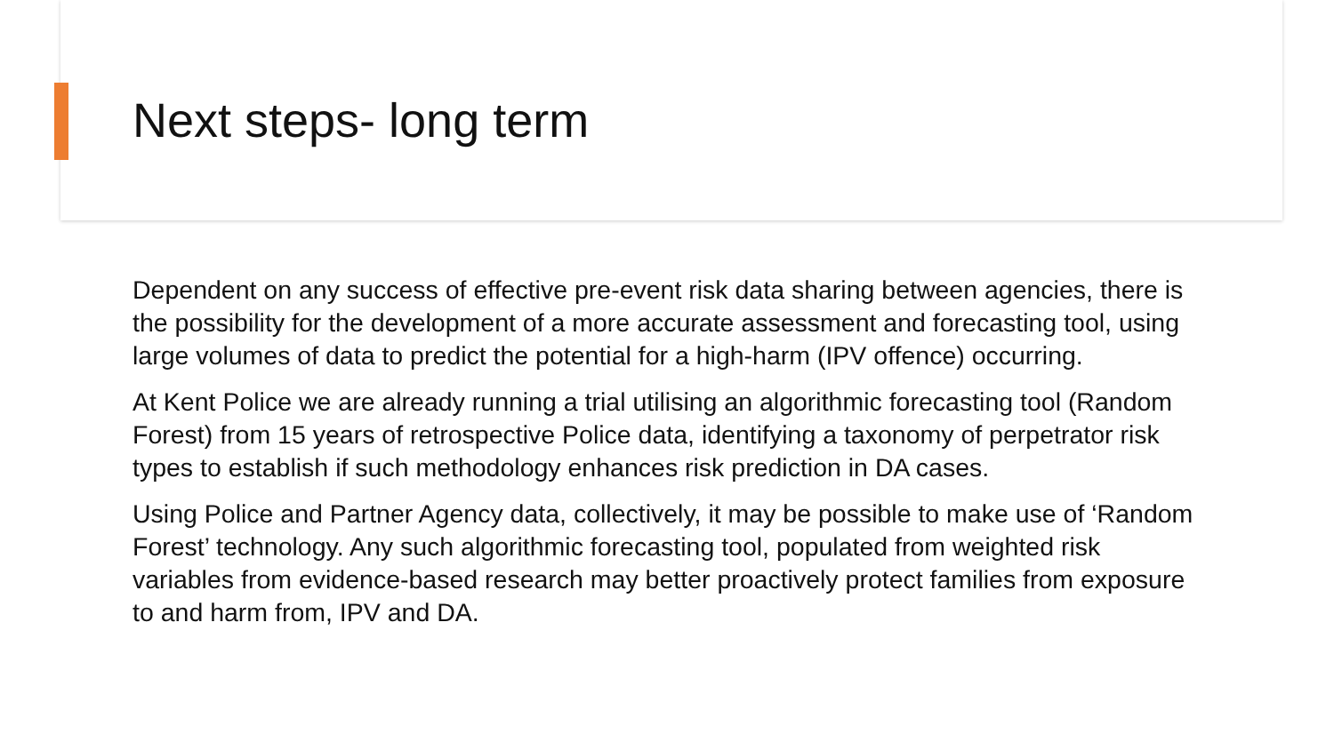Next steps- long term
Dependent on any success of effective pre-event risk data sharing between agencies, there is the possibility for the development of a more accurate assessment and forecasting tool, using large volumes of data to predict the potential for a high-harm (IPV offence) occurring.
At Kent Police we are already running a trial utilising an algorithmic forecasting tool (Random Forest) from 15 years of retrospective Police data, identifying a taxonomy of perpetrator risk types to establish if such methodology enhances risk prediction in DA cases.
Using Police and Partner Agency data, collectively, it may be possible to make use of ‘Random Forest’ technology. Any such algorithmic forecasting tool, populated from weighted risk variables from evidence-based research may better proactively protect families from exposure to and harm from, IPV and DA.